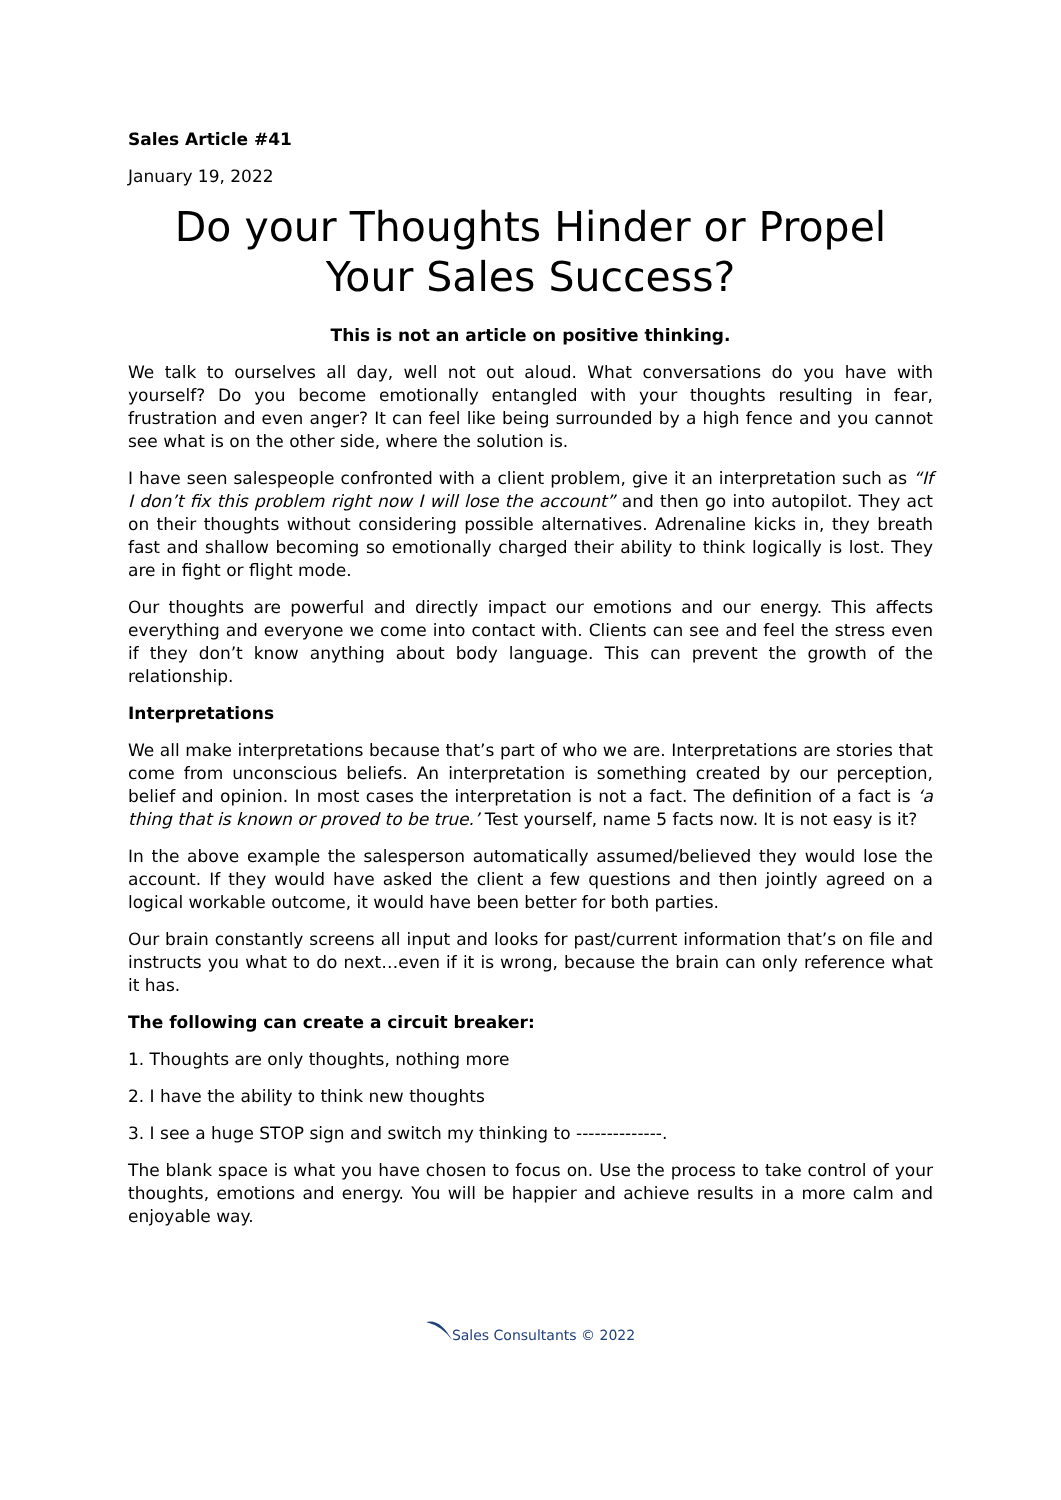Sales Article #41
January 19, 2022
Do your Thoughts Hinder or Propel Your Sales Success?
This is not an article on positive thinking.
We talk to ourselves all day, well not out aloud. What conversations do you have with yourself? Do you become emotionally entangled with your thoughts resulting in fear, frustration and even anger? It can feel like being surrounded by a high fence and you cannot see what is on the other side, where the solution is.
I have seen salespeople confronted with a client problem, give it an interpretation such as “If I don’t fix this problem right now I will lose the account” and then go into autopilot. They act on their thoughts without considering possible alternatives. Adrenaline kicks in, they breath fast and shallow becoming so emotionally charged their ability to think logically is lost. They are in fight or flight mode.
Our thoughts are powerful and directly impact our emotions and our energy. This affects everything and everyone we come into contact with. Clients can see and feel the stress even if they don’t know anything about body language. This can prevent the growth of the relationship.
Interpretations
We all make interpretations because that’s part of who we are. Interpretations are stories that come from unconscious beliefs. An interpretation is something created by our perception, belief and opinion. In most cases the interpretation is not a fact. The definition of a fact is ‘a thing that is known or proved to be true.’ Test yourself, name 5 facts now. It is not easy is it?
In the above example the salesperson automatically assumed/believed they would lose the account. If they would have asked the client a few questions and then jointly agreed on a logical workable outcome, it would have been better for both parties.
Our brain constantly screens all input and looks for past/current information that’s on file and instructs you what to do next…even if it is wrong, because the brain can only reference what it has.
The following can create a circuit breaker:
1. Thoughts are only thoughts, nothing more
2. I have the ability to think new thoughts
3. I see a huge STOP sign and switch my thinking to --------------.
The blank space is what you have chosen to focus on. Use the process to take control of your thoughts, emotions and energy. You will be happier and achieve results in a more calm and enjoyable way.
Sales Consultants © 2022